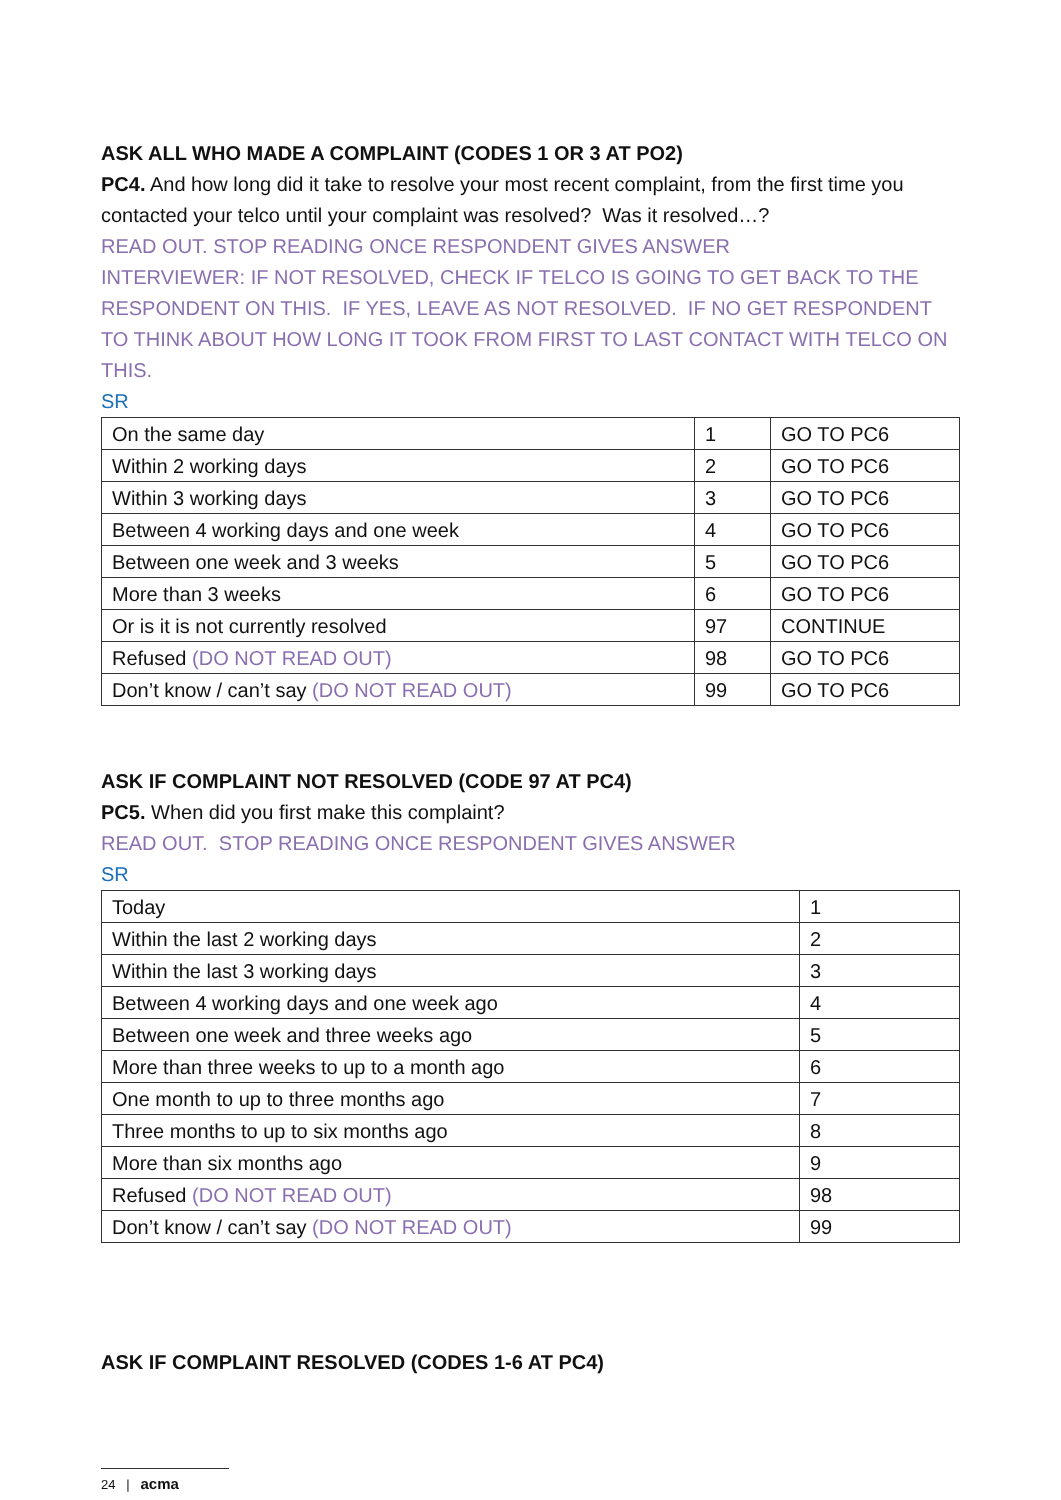ASK ALL WHO MADE A COMPLAINT (CODES 1 OR 3 AT PO2)
PC4. And how long did it take to resolve your most recent complaint, from the first time you contacted your telco until your complaint was resolved? Was it resolved…?
READ OUT. STOP READING ONCE RESPONDENT GIVES ANSWER
INTERVIEWER: IF NOT RESOLVED, CHECK IF TELCO IS GOING TO GET BACK TO THE RESPONDENT ON THIS. IF YES, LEAVE AS NOT RESOLVED. IF NO GET RESPONDENT TO THINK ABOUT HOW LONG IT TOOK FROM FIRST TO LAST CONTACT WITH TELCO ON THIS.
SR
| On the same day | 1 | GO TO PC6 |
| Within 2 working days | 2 | GO TO PC6 |
| Within 3 working days | 3 | GO TO PC6 |
| Between 4 working days and one week | 4 | GO TO PC6 |
| Between one week and 3 weeks | 5 | GO TO PC6 |
| More than 3 weeks | 6 | GO TO PC6 |
| Or is it is not currently resolved | 97 | CONTINUE |
| Refused (DO NOT READ OUT) | 98 | GO TO PC6 |
| Don’t know / can’t say (DO NOT READ OUT) | 99 | GO TO PC6 |
ASK IF COMPLAINT NOT RESOLVED (CODE 97 AT PC4)
PC5. When did you first make this complaint?
READ OUT. STOP READING ONCE RESPONDENT GIVES ANSWER
SR
| Today | 1 |
| Within the last 2 working days | 2 |
| Within the last 3 working days | 3 |
| Between 4 working days and one week ago | 4 |
| Between one week and three weeks ago | 5 |
| More than three weeks to up to a month ago | 6 |
| One month to up to three months ago | 7 |
| Three months to up to six months ago | 8 |
| More than six months ago | 9 |
| Refused (DO NOT READ OUT) | 98 |
| Don’t know / can’t say (DO NOT READ OUT) | 99 |
ASK IF COMPLAINT RESOLVED (CODES 1-6 AT PC4)
24 | acma